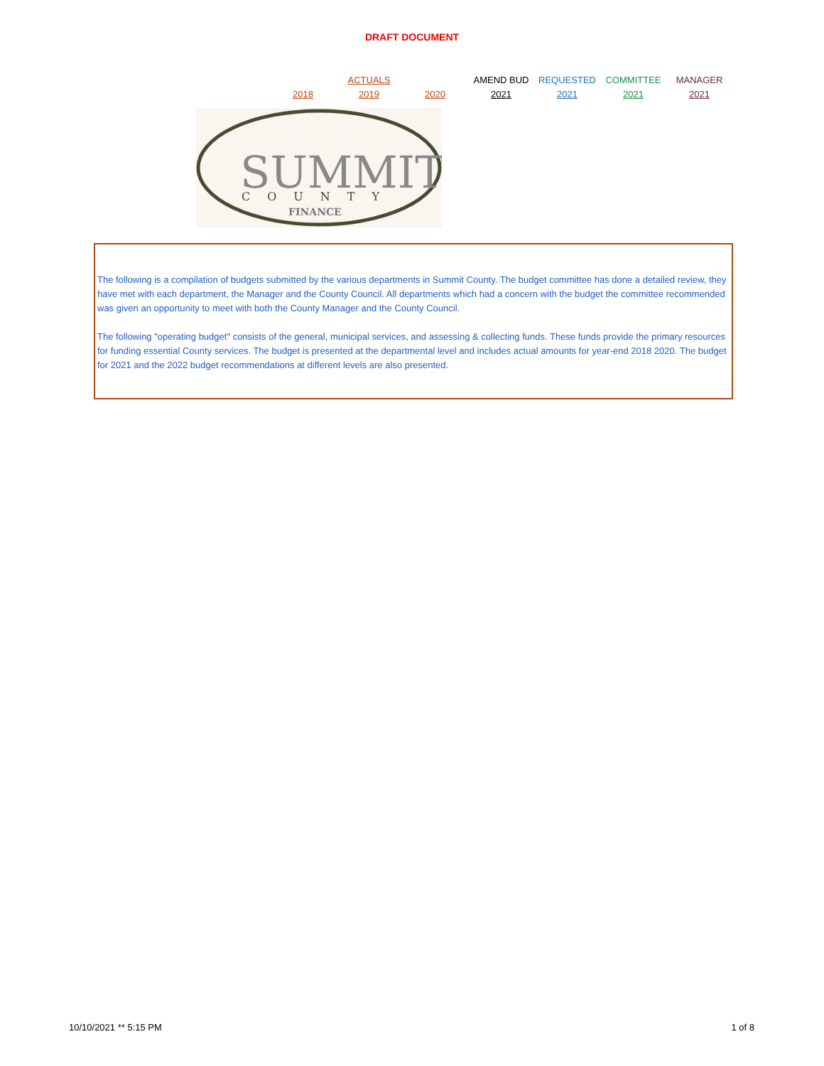DRAFT DOCUMENT
| | ACTUALS | | AMEND BUD | REQUESTED | COMMITTEE | MANAGER |
| 2018 | 2019 | 2020 | 2021 | 2021 | 2021 | 2021 |
SUMMIT
COUNTY
FINANCE
The following is a compilation of budgets submitted by the various departments in Summit County. The budget committee has done a detailed review, they have met with each department, the Manager and the County Council. All departments which had a concern with the budget the committee recommended was given an opportunity to meet with both the County Manager and the County Council.
The following "operating budget" consists of the general, municipal services, and assessing & collecting funds. These funds provide the primary resources for funding essential County services. The budget is presented at the departmental level and includes actual amounts for year-end 2018 2020. The budget for 2021 and the 2022 budget recommendations at different levels are also presented.
10/10/2021 ** 5:15 PM 1 of 8